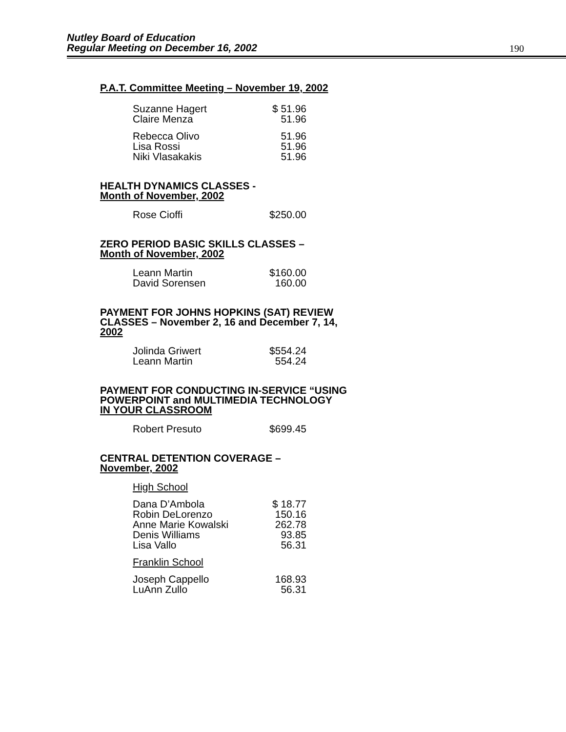Nutley Board of Education
Regular Meeting on December 16, 2002
190
P.A.T. Committee Meeting – November 19, 2002
| Suzanne Hagert | $ 51.96 |
| Claire Menza | 51.96 |
| Rebecca Olivo | 51.96 |
| Lisa Rossi | 51.96 |
| Niki Vlasakakis | 51.96 |
HEALTH DYNAMICS CLASSES -
Month of November, 2002
| Rose Cioffi | $250.00 |
ZERO PERIOD BASIC SKILLS CLASSES –
Month of November, 2002
| Leann Martin | $160.00 |
| David Sorensen | 160.00 |
PAYMENT FOR JOHNS HOPKINS (SAT) REVIEW
CLASSES – November 2, 16 and December 7, 14,
2002
| Jolinda Griwert | $554.24 |
| Leann Martin | 554.24 |
PAYMENT FOR CONDUCTING IN-SERVICE “USING
POWERPOINT and MULTIMEDIA TECHNOLOGY
IN YOUR CLASSROOM
| Robert Presuto | $699.45 |
CENTRAL DETENTION COVERAGE –
November, 2002
| High School | |
| Dana D’Ambola | $ 18.77 |
| Robin DeLorenzo | 150.16 |
| Anne Marie Kowalski | 262.78 |
| Denis Williams | 93.85 |
| Lisa Vallo | 56.31 |
| Franklin School | |
| Joseph Cappello | 168.93 |
| LuAnn Zullo | 56.31 |